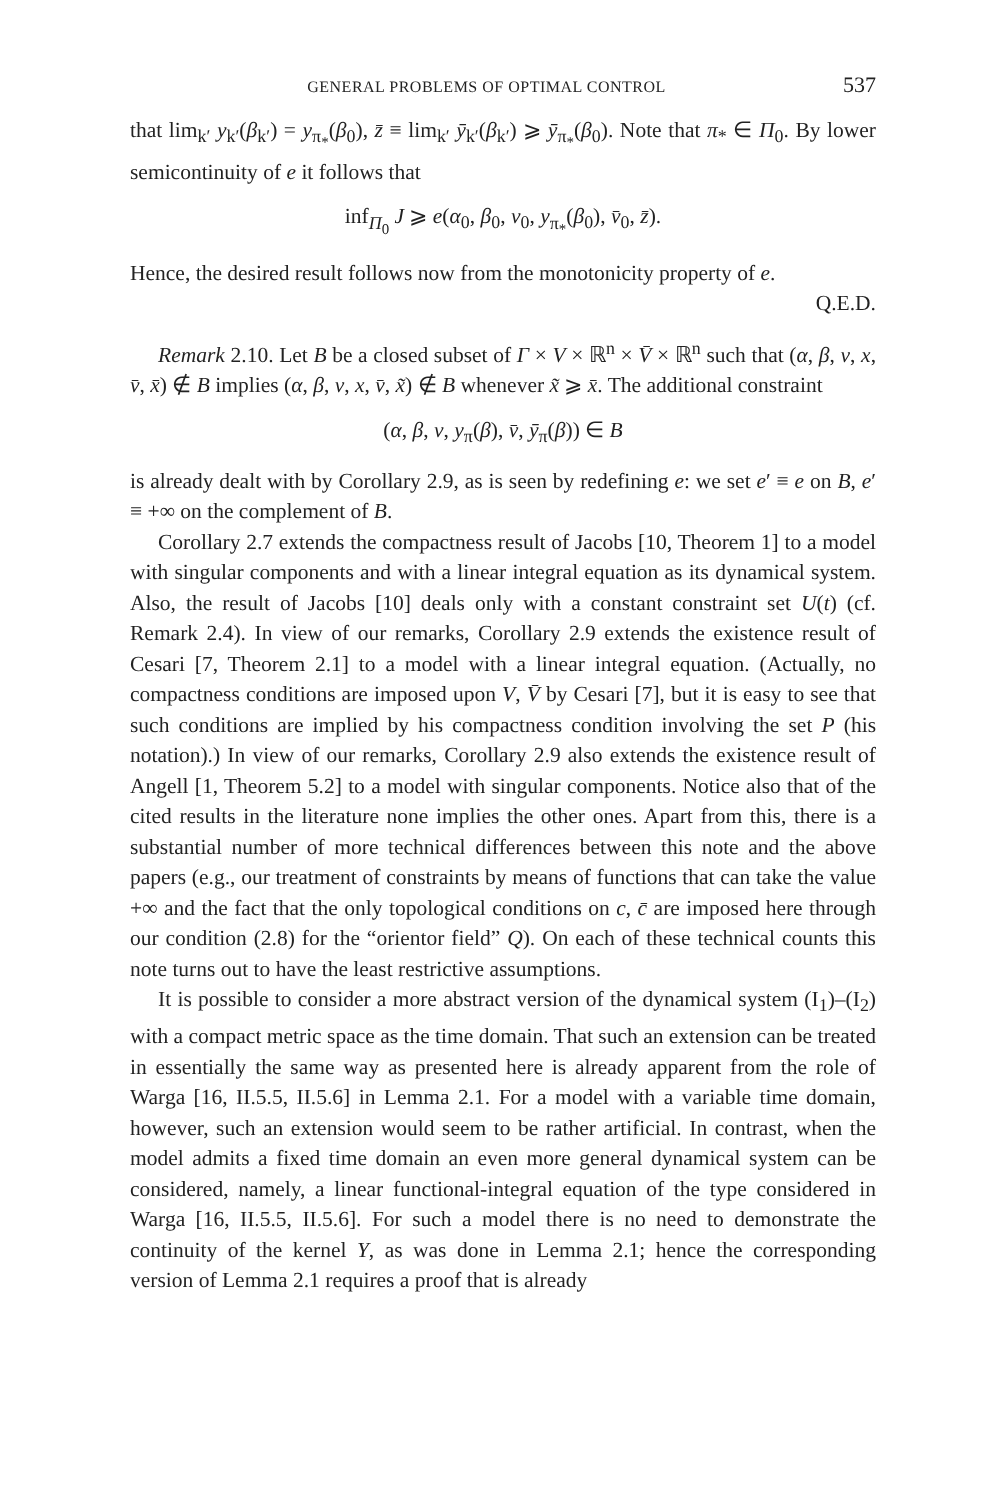GENERAL PROBLEMS OF OPTIMAL CONTROL 537
that lim<sub>k′</sub> y<sub>k′</sub>(β<sub>k′</sub>) = y<sub>π<sub>*</sub></sub>(β<sub>0</sub>), z̄ ≡ lim<sub>k′</sub> ȳ<sub>k′</sub>(β<sub>k′</sub>) ⩾ ȳ<sub>π<sub>*</sub></sub>(β<sub>0</sub>). Note that π<sub>*</sub> ∈ Π<sub>0</sub>. By lower semicontinuity of e it follows that
inf<sub>Π<sub>0</sub></sub> J ⩾ e(α<sub>0</sub>, β<sub>0</sub>, v<sub>0</sub>, y<sub>π<sub>*</sub></sub>(β<sub>0</sub>), v̄<sub>0</sub>, z̄).
Hence, the desired result follows now from the monotonicity property of e.
Q.E.D.
Remark 2.10. Let B be a closed subset of Γ × V × ℝ<sup>n</sup> × V̄ × ℝ<sup>n</sup> such that (α, β, v, x, v̄, x̄) ∉ B implies (α, β, v, x, v̄, x̃) ∉ B whenever x̃ ⩾ x̄. The additional constraint
(α, β, v, y<sub>π</sub>(β), v̄, ȳ<sub>π</sub>(β)) ∈ B
is already dealt with by Corollary 2.9, as is seen by redefining e: we set e′ ≡ e on B, e′ ≡ +∞ on the complement of B.
Corollary 2.7 extends the compactness result of Jacobs [10, Theorem 1] to a model with singular components and with a linear integral equation as its dynamical system. Also, the result of Jacobs [10] deals only with a constant constraint set U(t) (cf. Remark 2.4). In view of our remarks, Corollary 2.9 extends the existence result of Cesari [7, Theorem 2.1] to a model with a linear integral equation. (Actually, no compactness conditions are imposed upon V, V̄ by Cesari [7], but it is easy to see that such conditions are implied by his compactness condition involving the set P (his notation).) In view of our remarks, Corollary 2.9 also extends the existence result of Angell [1, Theorem 5.2] to a model with singular components. Notice also that of the cited results in the literature none implies the other ones. Apart from this, there is a substantial number of more technical differences between this note and the above papers (e.g., our treatment of constraints by means of functions that can take the value +∞ and the fact that the only topological conditions on c, c̄ are imposed here through our condition (2.8) for the “orientor field” Q). On each of these technical counts this note turns out to have the least restrictive assumptions.
It is possible to consider a more abstract version of the dynamical system (I<sub>1</sub>)–(I<sub>2</sub>) with a compact metric space as the time domain. That such an extension can be treated in essentially the same way as presented here is already apparent from the role of Warga [16, II.5.5, II.5.6] in Lemma 2.1. For a model with a variable time domain, however, such an extension would seem to be rather artificial. In contrast, when the model admits a fixed time domain an even more general dynamical system can be considered, namely, a linear functional-integral equation of the type considered in Warga [16, II.5.5, II.5.6]. For such a model there is no need to demonstrate the continuity of the kernel Y, as was done in Lemma 2.1; hence the corresponding version of Lemma 2.1 requires a proof that is already